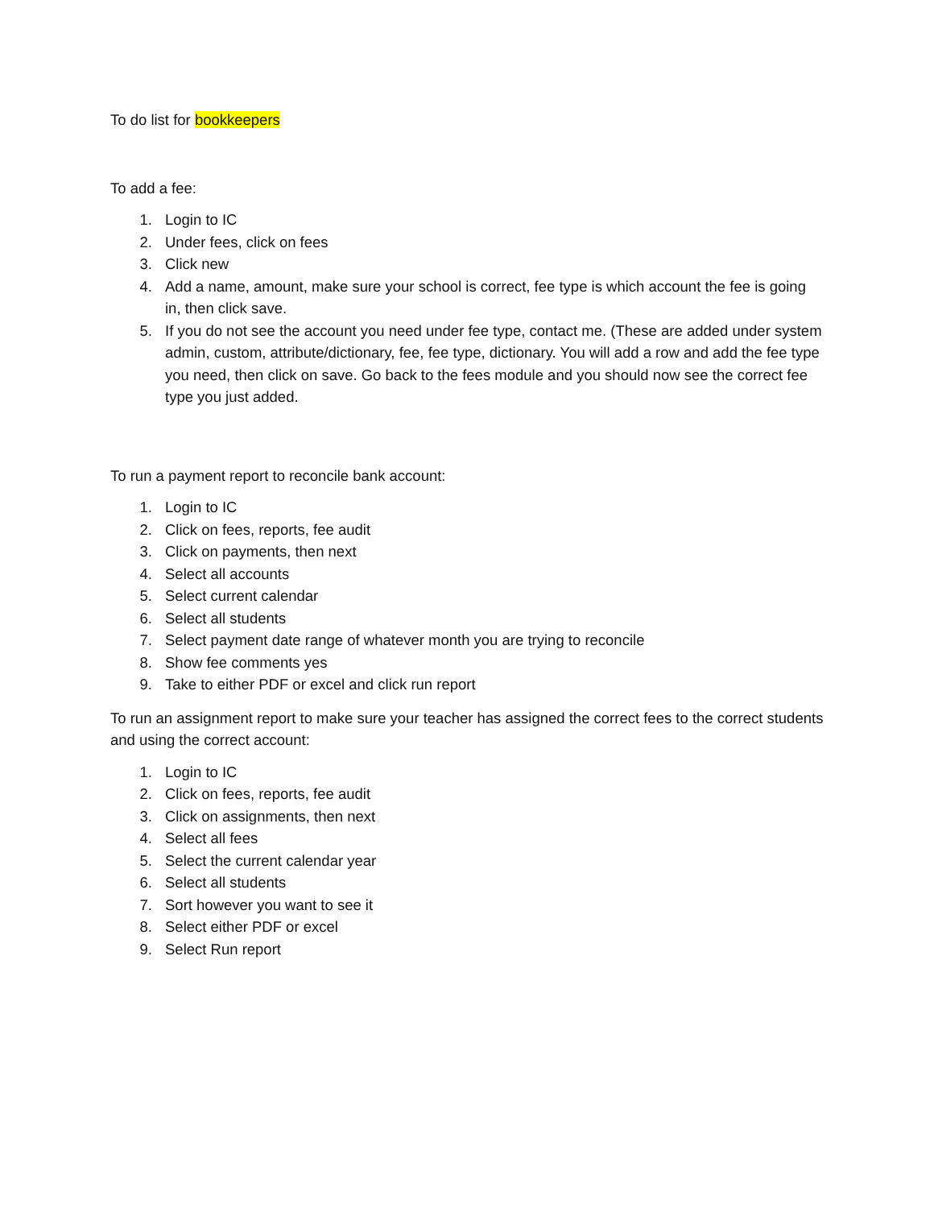To do list for bookkeepers
To add a fee:
1. Login to IC
2. Under fees, click on fees
3. Click new
4. Add a name, amount, make sure your school is correct, fee type is which account the fee is going in, then click save.
5. If you do not see the account you need under fee type, contact me. (These are added under system admin, custom, attribute/dictionary, fee, fee type, dictionary. You will add a row and add the fee type you need, then click on save. Go back to the fees module and you should now see the correct fee type you just added.
To run a payment report to reconcile bank account:
1. Login to IC
2. Click on fees, reports, fee audit
3. Click on payments, then next
4. Select all accounts
5. Select current calendar
6. Select all students
7. Select payment date range of whatever month you are trying to reconcile
8. Show fee comments yes
9. Take to either PDF or excel and click run report
To run an assignment report to make sure your teacher has assigned the correct fees to the correct students and using the correct account:
1. Login to IC
2. Click on fees, reports, fee audit
3. Click on assignments, then next
4. Select all fees
5. Select the current calendar year
6. Select all students
7. Sort however you want to see it
8. Select either PDF or excel
9. Select Run report